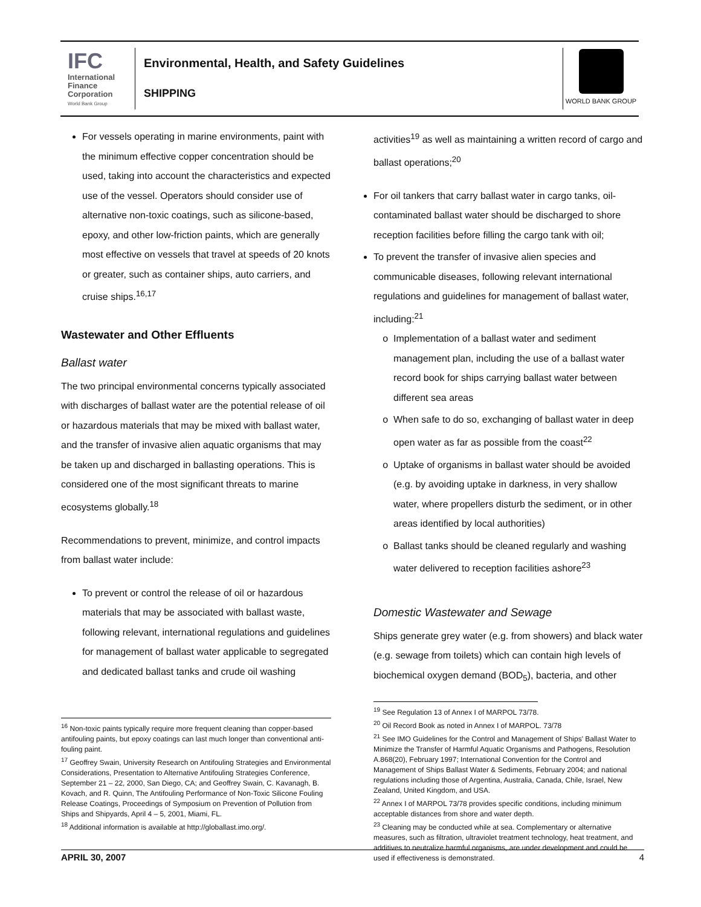IFC
International Finance Corporation
World Bank Group
Environmental, Health, and Safety Guidelines
SHIPPING
WORLD BANK GROUP
For vessels operating in marine environments, paint with the minimum effective copper concentration should be used, taking into account the characteristics and expected use of the vessel. Operators should consider use of alternative non-toxic coatings, such as silicone-based, epoxy, and other low-friction paints, which are generally most effective on vessels that travel at speeds of 20 knots or greater, such as container ships, auto carriers, and cruise ships.<sup>16,17</sup>
Wastewater and Other Effluents
Ballast water
The two principal environmental concerns typically associated with discharges of ballast water are the potential release of oil or hazardous materials that may be mixed with ballast water, and the transfer of invasive alien aquatic organisms that may be taken up and discharged in ballasting operations. This is considered one of the most significant threats to marine ecosystems globally.<sup>18</sup>
Recommendations to prevent, minimize, and control impacts from ballast water include:
To prevent or control the release of oil or hazardous materials that may be associated with ballast waste, following relevant, international regulations and guidelines for management of ballast water applicable to segregated and dedicated ballast tanks and crude oil washing
<sup>16</sup> Non-toxic paints typically require more frequent cleaning than copper-based antifouling paints, but epoxy coatings can last much longer than conventional anti-fouling paint.
<sup>17</sup> Geoffrey Swain, University Research on Antifouling Strategies and Environmental Considerations, Presentation to Alternative Antifouling Strategies Conference, September 21 – 22, 2000, San Diego, CA; and Geoffrey Swain, C. Kavanagh, B. Kovach, and R. Quinn, The Antifouling Performance of Non-Toxic Silicone Fouling Release Coatings, Proceedings of Symposium on Prevention of Pollution from Ships and Shipyards, April 4 – 5, 2001, Miami, FL.
<sup>18</sup> Additional information is available at http://globallast.imo.org/.
activities<sup>19</sup> as well as maintaining a written record of cargo and ballast operations;<sup>20</sup>
For oil tankers that carry ballast water in cargo tanks, oil-contaminated ballast water should be discharged to shore reception facilities before filling the cargo tank with oil;
To prevent the transfer of invasive alien species and communicable diseases, following relevant international regulations and guidelines for management of ballast water, including:<sup>21</sup>
Implementation of a ballast water and sediment management plan, including the use of a ballast water record book for ships carrying ballast water between different sea areas
When safe to do so, exchanging of ballast water in deep open water as far as possible from the coast<sup>22</sup>
Uptake of organisms in ballast water should be avoided (e.g. by avoiding uptake in darkness, in very shallow water, where propellers disturb the sediment, or in other areas identified by local authorities)
Ballast tanks should be cleaned regularly and washing water delivered to reception facilities ashore<sup>23</sup>
Domestic Wastewater and Sewage
Ships generate grey water (e.g. from showers) and black water (e.g. sewage from toilets) which can contain high levels of biochemical oxygen demand (BOD<sub>5</sub>), bacteria, and other
<sup>19</sup> See Regulation 13 of Annex I of MARPOL 73/78.
<sup>20</sup> Oil Record Book as noted in Annex I of MARPOL. 73/78
<sup>21</sup> See IMO Guidelines for the Control and Management of Ships' Ballast Water to Minimize the Transfer of Harmful Aquatic Organisms and Pathogens, Resolution A.868(20), February 1997; International Convention for the Control and Management of Ships Ballast Water & Sediments, February 2004; and national regulations including those of Argentina, Australia, Canada, Chile, Israel, New Zealand, United Kingdom, and USA.
<sup>22</sup> Annex I of MARPOL 73/78 provides specific conditions, including minimum acceptable distances from shore and water depth.
<sup>23</sup> Cleaning may be conducted while at sea. Complementary or alternative measures, such as filtration, ultraviolet treatment technology, heat treatment, and additives to neutralize harmful organisms, are under development and could be used if effectiveness is demonstrated.
APRIL 30, 2007 4